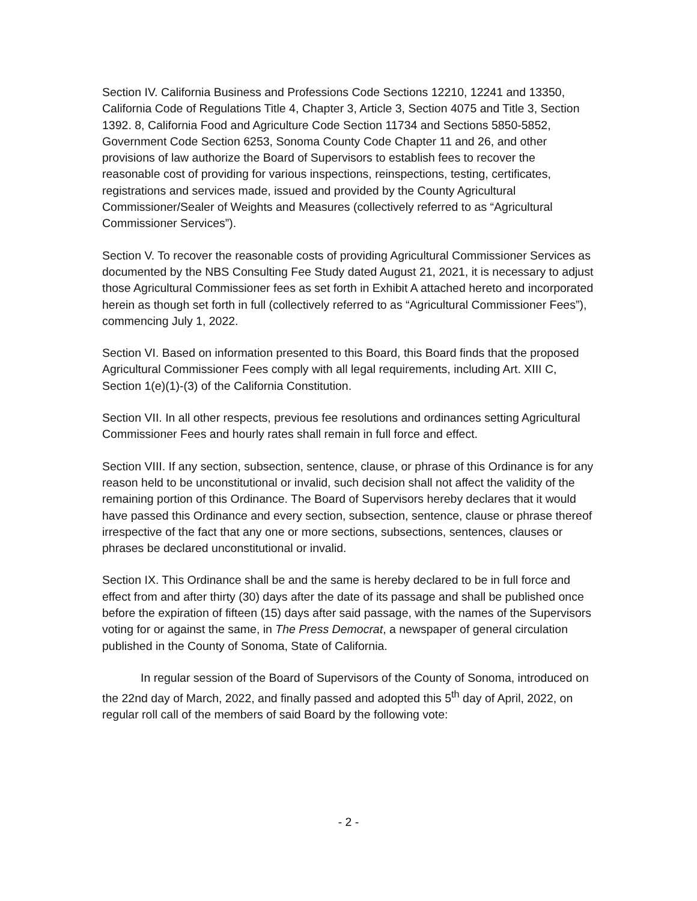Section IV. California Business and Professions Code Sections 12210, 12241 and 13350, California Code of Regulations Title 4, Chapter 3, Article 3, Section 4075 and Title 3, Section 1392. 8, California Food and Agriculture Code Section 11734 and Sections 5850-5852, Government Code Section 6253, Sonoma County Code Chapter 11 and 26, and other provisions of law authorize the Board of Supervisors to establish fees to recover the reasonable cost of providing for various inspections, reinspections, testing, certificates, registrations and services made, issued and provided by the County Agricultural Commissioner/Sealer of Weights and Measures (collectively referred to as “Agricultural Commissioner Services”).
Section V. To recover the reasonable costs of providing Agricultural Commissioner Services as documented by the NBS Consulting Fee Study dated August 21, 2021, it is necessary to adjust those Agricultural Commissioner fees as set forth in Exhibit A attached hereto and incorporated herein as though set forth in full (collectively referred to as “Agricultural Commissioner Fees”), commencing July 1, 2022.
Section VI. Based on information presented to this Board, this Board finds that the proposed Agricultural Commissioner Fees comply with all legal requirements, including Art. XIII C, Section 1(e)(1)-(3) of the California Constitution.
Section VII. In all other respects, previous fee resolutions and ordinances setting Agricultural Commissioner Fees and hourly rates shall remain in full force and effect.
Section VIII. If any section, subsection, sentence, clause, or phrase of this Ordinance is for any reason held to be unconstitutional or invalid, such decision shall not affect the validity of the remaining portion of this Ordinance. The Board of Supervisors hereby declares that it would have passed this Ordinance and every section, subsection, sentence, clause or phrase thereof irrespective of the fact that any one or more sections, subsections, sentences, clauses or phrases be declared unconstitutional or invalid.
Section IX. This Ordinance shall be and the same is hereby declared to be in full force and effect from and after thirty (30) days after the date of its passage and shall be published once before the expiration of fifteen (15) days after said passage, with the names of the Supervisors voting for or against the same, in The Press Democrat, a newspaper of general circulation published in the County of Sonoma, State of California.
In regular session of the Board of Supervisors of the County of Sonoma, introduced on the 22nd day of March, 2022, and finally passed and adopted this 5<sup>th</sup> day of April, 2022, on regular roll call of the members of said Board by the following vote:
- 2 -